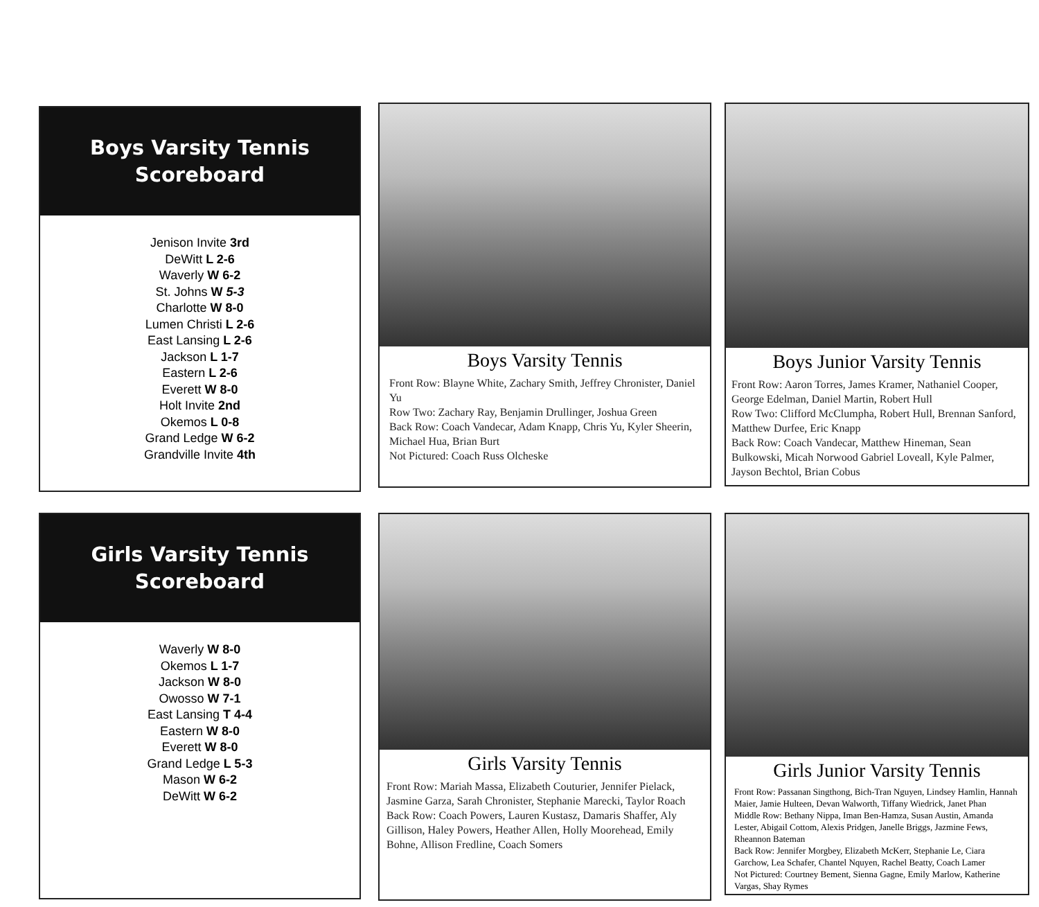Boys Varsity Tennis
Scoreboard
Jenison Invite 3rd
DeWitt L 2-6
Waverly W 6-2
St. Johns W 5-3
Charlotte W 8-0
Lumen Christi L 2-6
East Lansing L 2-6
Jackson L 1-7
Eastern L 2-6
Everett W 8-0
Holt Invite 2nd
Okemos L 0-8
Grand Ledge W 6-2
Grandville Invite 4th
Boys Varsity Tennis
Front Row: Blayne White, Zachary Smith, Jeffrey Chronister, Daniel Yu
Row Two: Zachary Ray, Benjamin Drullinger, Joshua Green
Back Row: Coach Vandecar, Adam Knapp, Chris Yu, Kyler Sheerin, Michael Hua, Brian Burt
Not Pictured: Coach Russ Olcheske
Boys Junior Varsity Tennis
Front Row: Aaron Torres, James Kramer, Nathaniel Cooper, George Edelman, Daniel Martin, Robert Hull
Row Two: Clifford McClumpha, Robert Hull, Brennan Sanford, Matthew Durfee, Eric Knapp
Back Row: Coach Vandecar, Matthew Hineman, Sean Bulkowski, Micah Norwood Gabriel Loveall, Kyle Palmer, Jayson Bechtol, Brian Cobus
Girls Varsity Tennis
Scoreboard
Waverly W 8-0
Okemos L 1-7
Jackson W 8-0
Owosso W 7-1
East Lansing T 4-4
Eastern W 8-0
Everett W 8-0
Grand Ledge L 5-3
Mason W 6-2
DeWitt W 6-2
Girls Varsity Tennis
Front Row: Mariah Massa, Elizabeth Couturier, Jennifer Pielack, Jasmine Garza, Sarah Chronister, Stephanie Marecki, Taylor Roach
Back Row: Coach Powers, Lauren Kustasz, Damaris Shaffer, Aly Gillison, Haley Powers, Heather Allen, Holly Moorehead, Emily Bohne, Allison Fredline, Coach Somers
Girls Junior Varsity Tennis
Front Row: Passanan Singthong, Bich-Tran Nguyen, Lindsey Hamlin, Hannah Maier, Jamie Hulteen, Devan Walworth, Tiffany Wiedrick, Janet Phan
Middle Row: Bethany Nippa, Iman Ben-Hamza, Susan Austin, Amanda Lester, Abigail Cottom, Alexis Pridgen, Janelle Briggs, Jazmine Fews, Rheannon Bateman
Back Row: Jennifer Morgbey, Elizabeth McKerr, Stephanie Le, Ciara Garchow, Lea Schafer, Chantel Nquyen, Rachel Beatty, Coach Lamer
Not Pictured: Courtney Bement, Sienna Gagne, Emily Marlow, Katherine Vargas, Shay Rymes